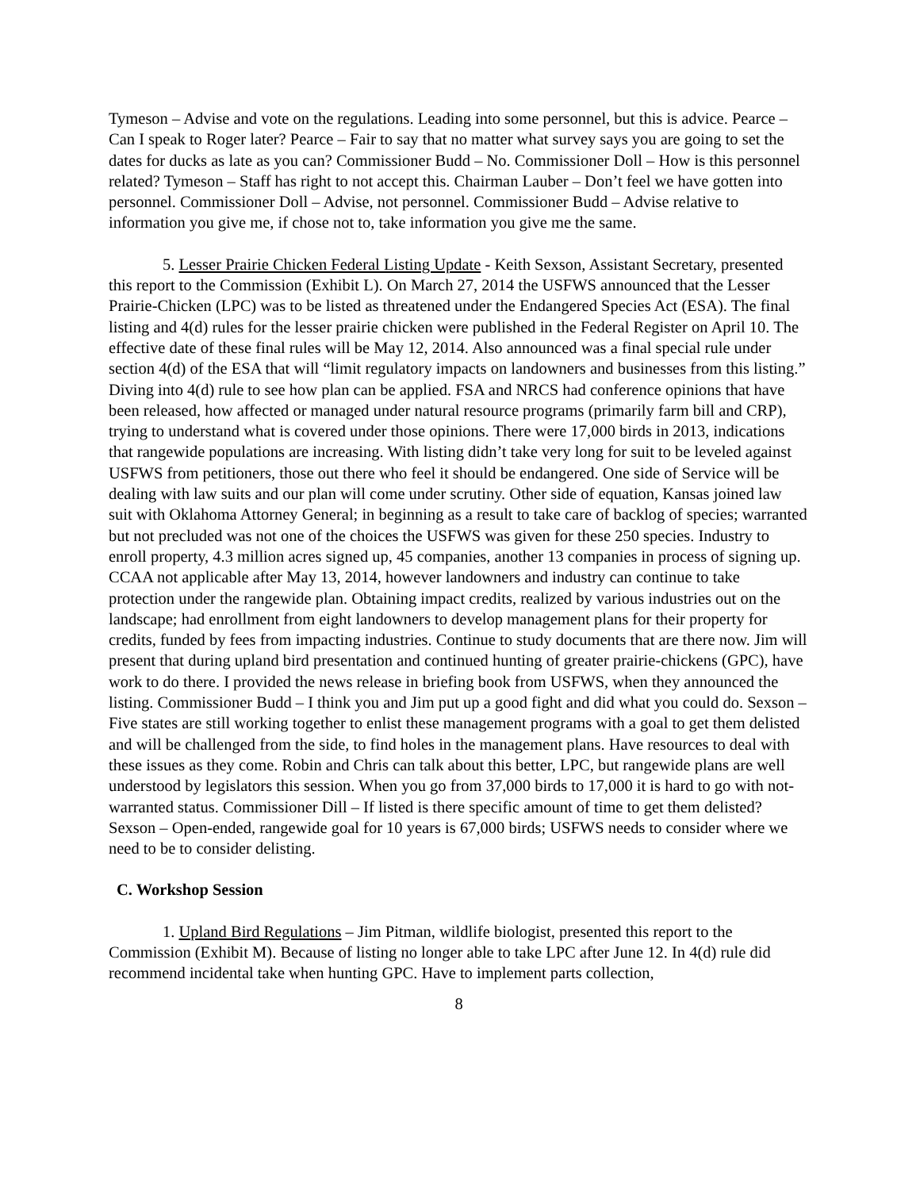Tymeson – Advise and vote on the regulations. Leading into some personnel, but this is advice. Pearce – Can I speak to Roger later? Pearce – Fair to say that no matter what survey says you are going to set the dates for ducks as late as you can? Commissioner Budd – No. Commissioner Doll – How is this personnel related? Tymeson – Staff has right to not accept this. Chairman Lauber – Don’t feel we have gotten into personnel. Commissioner Doll – Advise, not personnel. Commissioner Budd – Advise relative to information you give me, if chose not to, take information you give me the same.
5. Lesser Prairie Chicken Federal Listing Update - Keith Sexson, Assistant Secretary, presented this report to the Commission (Exhibit L). On March 27, 2014 the USFWS announced that the Lesser Prairie-Chicken (LPC) was to be listed as threatened under the Endangered Species Act (ESA). The final listing and 4(d) rules for the lesser prairie chicken were published in the Federal Register on April 10. The effective date of these final rules will be May 12, 2014. Also announced was a final special rule under section 4(d) of the ESA that will “limit regulatory impacts on landowners and businesses from this listing.” Diving into 4(d) rule to see how plan can be applied. FSA and NRCS had conference opinions that have been released, how affected or managed under natural resource programs (primarily farm bill and CRP), trying to understand what is covered under those opinions. There were 17,000 birds in 2013, indications that rangewide populations are increasing. With listing didn’t take very long for suit to be leveled against USFWS from petitioners, those out there who feel it should be endangered. One side of Service will be dealing with law suits and our plan will come under scrutiny. Other side of equation, Kansas joined law suit with Oklahoma Attorney General; in beginning as a result to take care of backlog of species; warranted but not precluded was not one of the choices the USFWS was given for these 250 species. Industry to enroll property, 4.3 million acres signed up, 45 companies, another 13 companies in process of signing up. CCAA not applicable after May 13, 2014, however landowners and industry can continue to take protection under the rangewide plan. Obtaining impact credits, realized by various industries out on the landscape; had enrollment from eight landowners to develop management plans for their property for credits, funded by fees from impacting industries. Continue to study documents that are there now. Jim will present that during upland bird presentation and continued hunting of greater prairie-chickens (GPC), have work to do there. I provided the news release in briefing book from USFWS, when they announced the listing. Commissioner Budd – I think you and Jim put up a good fight and did what you could do. Sexson – Five states are still working together to enlist these management programs with a goal to get them delisted and will be challenged from the side, to find holes in the management plans. Have resources to deal with these issues as they come. Robin and Chris can talk about this better, LPC, but rangewide plans are well understood by legislators this session. When you go from 37,000 birds to 17,000 it is hard to go with not-warranted status. Commissioner Dill – If listed is there specific amount of time to get them delisted? Sexson – Open-ended, rangewide goal for 10 years is 67,000 birds; USFWS needs to consider where we need to be to consider delisting.
C. Workshop Session
1. Upland Bird Regulations – Jim Pitman, wildlife biologist, presented this report to the Commission (Exhibit M). Because of listing no longer able to take LPC after June 12. In 4(d) rule did recommend incidental take when hunting GPC. Have to implement parts collection,
8